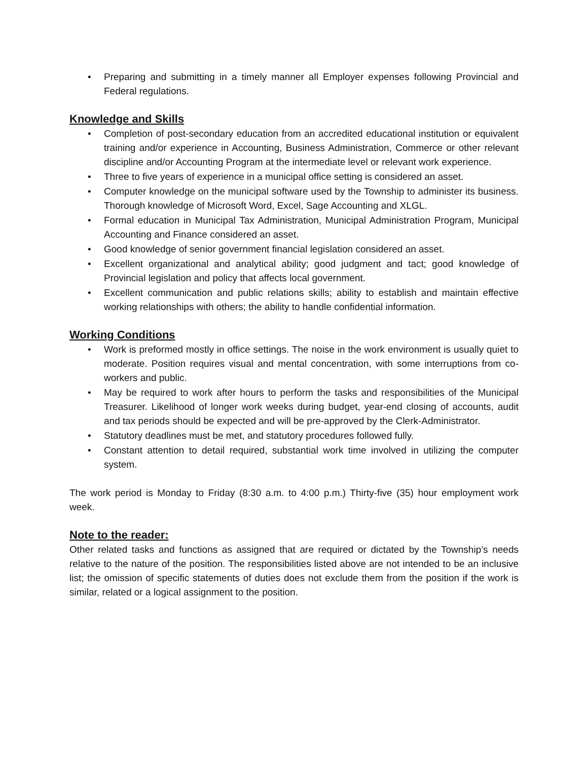• Preparing and submitting in a timely manner all Employer expenses following Provincial and Federal regulations.
Knowledge and Skills
• Completion of post-secondary education from an accredited educational institution or equivalent training and/or experience in Accounting, Business Administration, Commerce or other relevant discipline and/or Accounting Program at the intermediate level or relevant work experience.
• Three to five years of experience in a municipal office setting is considered an asset.
• Computer knowledge on the municipal software used by the Township to administer its business. Thorough knowledge of Microsoft Word, Excel, Sage Accounting and XLGL.
• Formal education in Municipal Tax Administration, Municipal Administration Program, Municipal Accounting and Finance considered an asset.
• Good knowledge of senior government financial legislation considered an asset.
• Excellent organizational and analytical ability; good judgment and tact; good knowledge of Provincial legislation and policy that affects local government.
• Excellent communication and public relations skills; ability to establish and maintain effective working relationships with others; the ability to handle confidential information.
Working Conditions
• Work is preformed mostly in office settings. The noise in the work environment is usually quiet to moderate. Position requires visual and mental concentration, with some interruptions from co-workers and public.
• May be required to work after hours to perform the tasks and responsibilities of the Municipal Treasurer. Likelihood of longer work weeks during budget, year-end closing of accounts, audit and tax periods should be expected and will be pre-approved by the Clerk-Administrator.
• Statutory deadlines must be met, and statutory procedures followed fully.
• Constant attention to detail required, substantial work time involved in utilizing the computer system.
The work period is Monday to Friday (8:30 a.m. to 4:00 p.m.) Thirty-five (35) hour employment work week.
Note to the reader:
Other related tasks and functions as assigned that are required or dictated by the Township’s needs relative to the nature of the position. The responsibilities listed above are not intended to be an inclusive list; the omission of specific statements of duties does not exclude them from the position if the work is similar, related or a logical assignment to the position.